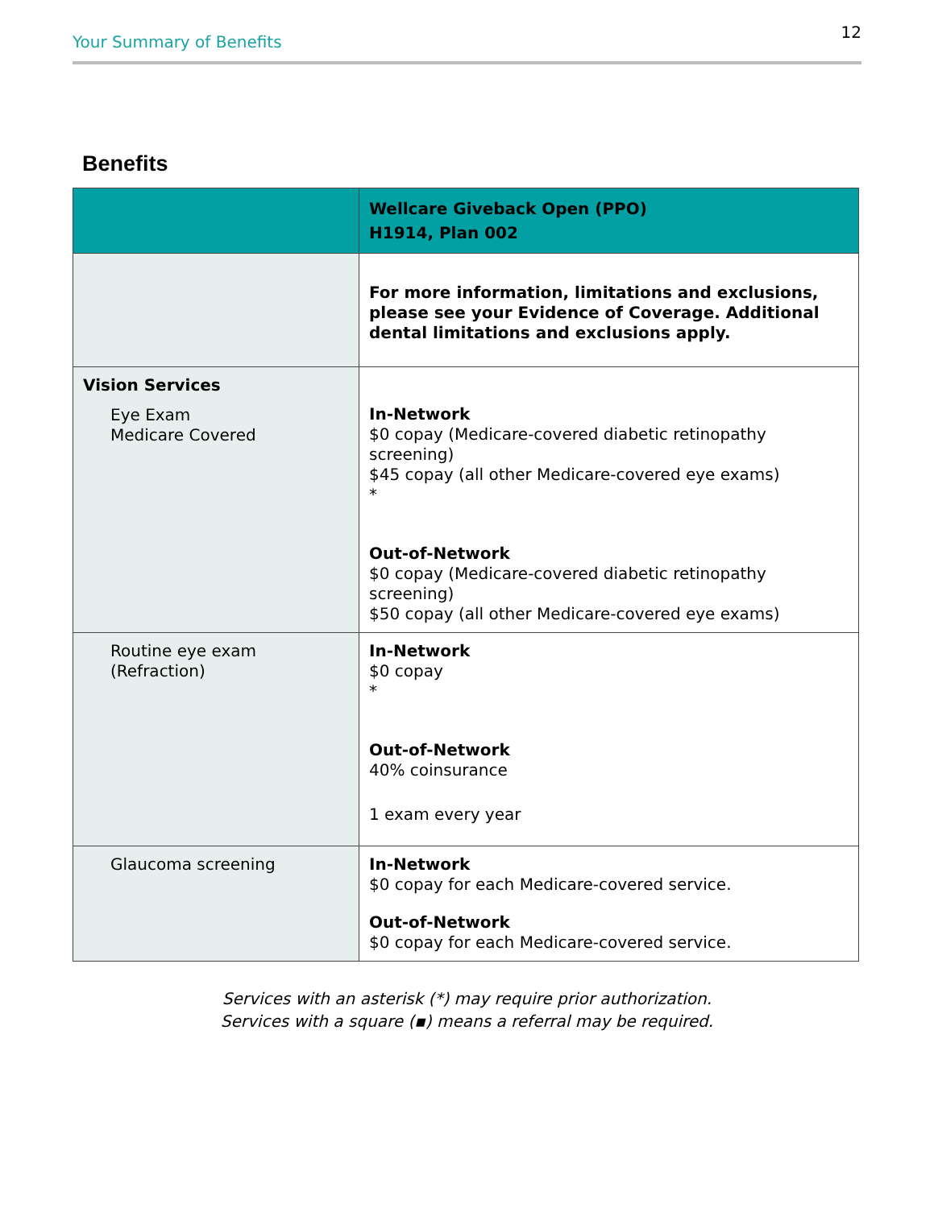Your Summary of Benefits 12
Benefits
| | Wellcare Giveback Open (PPO) H1914, Plan 002 |
| --- | --- |
| | For more information, limitations and exclusions, please see your Evidence of Coverage. Additional dental limitations and exclusions apply. |
| Vision Services Eye Exam Medicare Covered | In-Network $0 copay (Medicare-covered diabetic retinopathy screening) $45 copay (all other Medicare-covered eye exams) * Out-of-Network $0 copay (Medicare-covered diabetic retinopathy screening) $50 copay (all other Medicare-covered eye exams) |
| Routine eye exam (Refraction) | In-Network $0 copay * Out-of-Network 40% coinsurance 1 exam every year |
| Glaucoma screening | In-Network $0 copay for each Medicare-covered service. Out-of-Network $0 copay for each Medicare-covered service. |
Services with an asterisk (*) may require prior authorization.
Services with a square (▪) means a referral may be required.